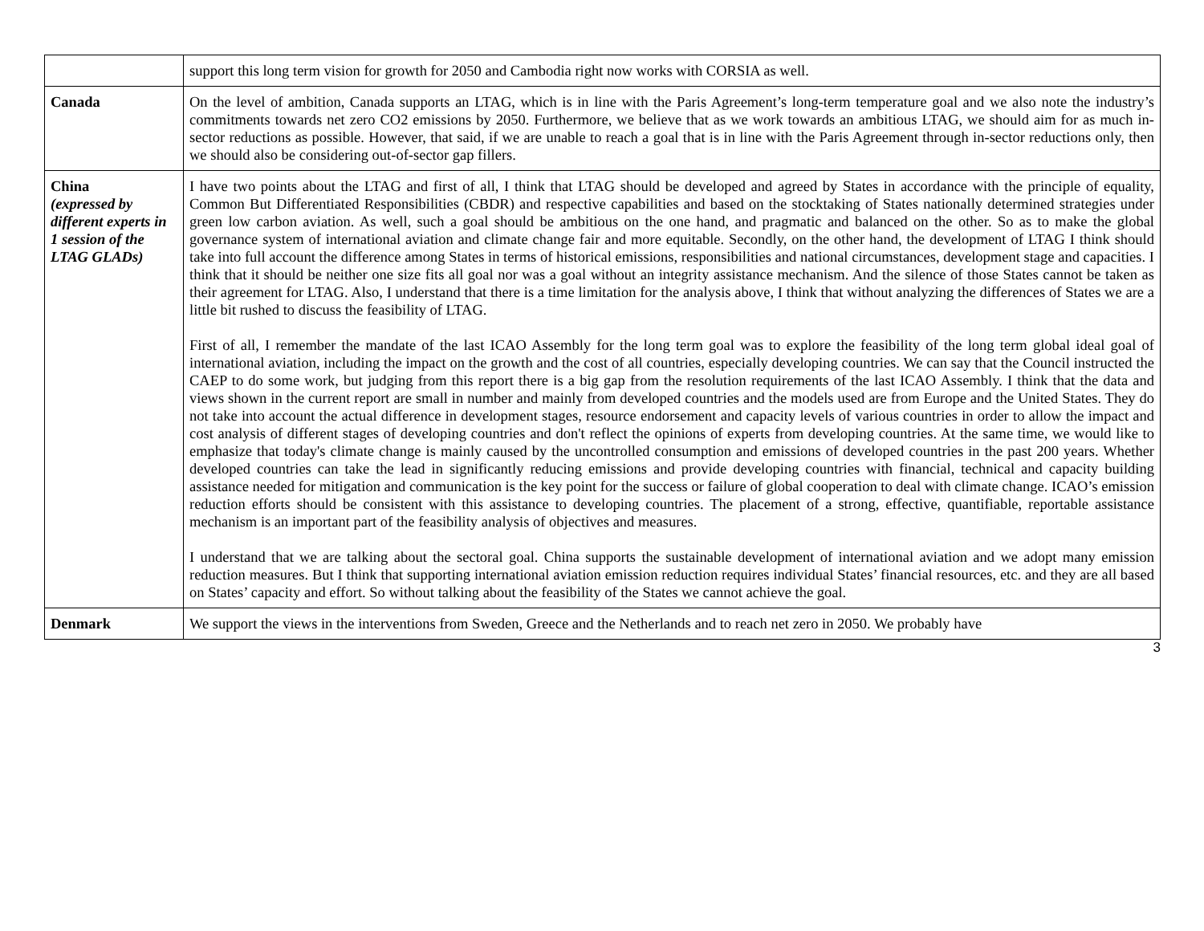| | support this long term vision for growth for 2050 and Cambodia right now works with CORSIA as well. |
| Canada | On the level of ambition, Canada supports an LTAG, which is in line with the Paris Agreement’s long-term temperature goal and we also note the industry’s commitments towards net zero CO2 emissions by 2050. Furthermore, we believe that as we work towards an ambitious LTAG, we should aim for as much in-sector reductions as possible. However, that said, if we are unable to reach a goal that is in line with the Paris Agreement through in-sector reductions only, then we should also be considering out-of-sector gap fillers. |
| China (expressed by different experts in 1 session of the LTAG GLADs) | I have two points about the LTAG and first of all, I think that LTAG should be developed and agreed by States in accordance with the principle of equality, Common But Differentiated Responsibilities (CBDR) and respective capabilities and based on the stocktaking of States nationally determined strategies under green low carbon aviation. As well, such a goal should be ambitious on the one hand, and pragmatic and balanced on the other. So as to make the global governance system of international aviation and climate change fair and more equitable. Secondly, on the other hand, the development of LTAG I think should take into full account the difference among States in terms of historical emissions, responsibilities and national circumstances, development stage and capacities. I think that it should be neither one size fits all goal nor was a goal without an integrity assistance mechanism. And the silence of those States cannot be taken as their agreement for LTAG. Also, I understand that there is a time limitation for the analysis above, I think that without analyzing the differences of States we are a little bit rushed to discuss the feasibility of LTAG. First of all, I remember the mandate of the last ICAO Assembly for the long term goal was to explore the feasibility of the long term global ideal goal of international aviation, including the impact on the growth and the cost of all countries, especially developing countries. We can say that the Council instructed the CAEP to do some work, but judging from this report there is a big gap from the resolution requirements of the last ICAO Assembly. I think that the data and views shown in the current report are small in number and mainly from developed countries and the models used are from Europe and the United States. They do not take into account the actual difference in development stages, resource endorsement and capacity levels of various countries in order to allow the impact and cost analysis of different stages of developing countries and don't reflect the opinions of experts from developing countries. At the same time, we would like to emphasize that today's climate change is mainly caused by the uncontrolled consumption and emissions of developed countries in the past 200 years. Whether developed countries can take the lead in significantly reducing emissions and provide developing countries with financial, technical and capacity building assistance needed for mitigation and communication is the key point for the success or failure of global cooperation to deal with climate change. ICAO’s emission reduction efforts should be consistent with this assistance to developing countries. The placement of a strong, effective, quantifiable, reportable assistance mechanism is an important part of the feasibility analysis of objectives and measures. I understand that we are talking about the sectoral goal. China supports the sustainable development of international aviation and we adopt many emission reduction measures. But I think that supporting international aviation emission reduction requires individual States’ financial resources, etc. and they are all based on States’ capacity and effort. So without talking about the feasibility of the States we cannot achieve the goal. |
| Denmark | We support the views in the interventions from Sweden, Greece and the Netherlands and to reach net zero in 2050. We probably have |
3